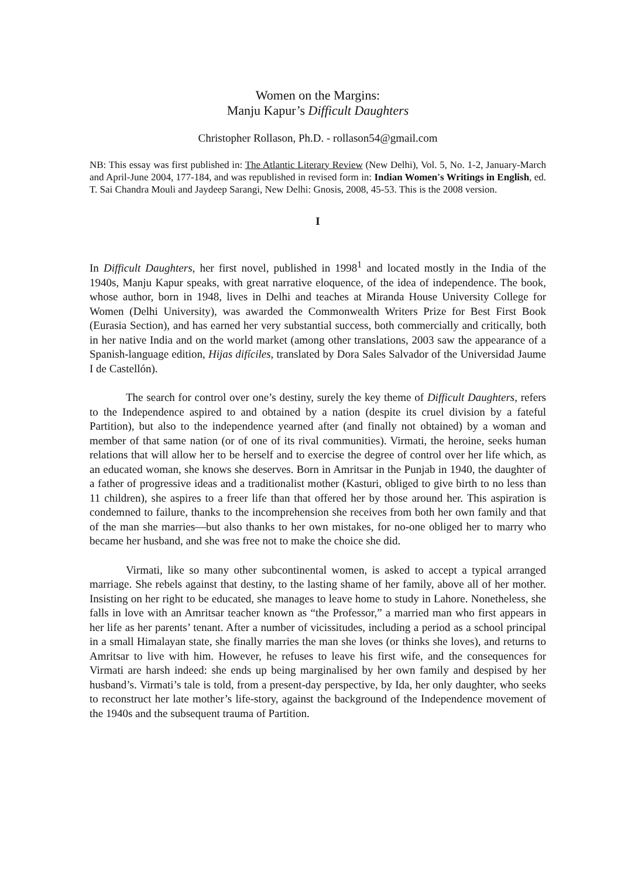Women on the Margins:
Manju Kapur’s Difficult Daughters
Christopher Rollason, Ph.D. - rollason54@gmail.com
NB: This essay was first published in: The Atlantic Literary Review (New Delhi), Vol. 5, No. 1-2, January-March and April-June 2004, 177-184, and was republished in revised form in: Indian Women's Writings in English, ed. T. Sai Chandra Mouli and Jaydeep Sarangi, New Delhi: Gnosis, 2008, 45-53. This is the 2008 version.
I
In Difficult Daughters, her first novel, published in 1998<sup>1</sup> and located mostly in the India of the 1940s, Manju Kapur speaks, with great narrative eloquence, of the idea of independence. The book, whose author, born in 1948, lives in Delhi and teaches at Miranda House University College for Women (Delhi University), was awarded the Commonwealth Writers Prize for Best First Book (Eurasia Section), and has earned her very substantial success, both commercially and critically, both in her native India and on the world market (among other translations, 2003 saw the appearance of a Spanish-language edition, Hijas difíciles, translated by Dora Sales Salvador of the Universidad Jaume I de Castellón).
The search for control over one’s destiny, surely the key theme of Difficult Daughters, refers to the Independence aspired to and obtained by a nation (despite its cruel division by a fateful Partition), but also to the independence yearned after (and finally not obtained) by a woman and member of that same nation (or of one of its rival communities). Virmati, the heroine, seeks human relations that will allow her to be herself and to exercise the degree of control over her life which, as an educated woman, she knows she deserves. Born in Amritsar in the Punjab in 1940, the daughter of a father of progressive ideas and a traditionalist mother (Kasturi, obliged to give birth to no less than 11 children), she aspires to a freer life than that offered her by those around her. This aspiration is condemned to failure, thanks to the incomprehension she receives from both her own family and that of the man she marries—but also thanks to her own mistakes, for no-one obliged her to marry who became her husband, and she was free not to make the choice she did.
Virmati, like so many other subcontinental women, is asked to accept a typical arranged marriage. She rebels against that destiny, to the lasting shame of her family, above all of her mother. Insisting on her right to be educated, she manages to leave home to study in Lahore. Nonetheless, she falls in love with an Amritsar teacher known as “the Professor,” a married man who first appears in her life as her parents’ tenant. After a number of vicissitudes, including a period as a school principal in a small Himalayan state, she finally marries the man she loves (or thinks she loves), and returns to Amritsar to live with him. However, he refuses to leave his first wife, and the consequences for Virmati are harsh indeed: she ends up being marginalised by her own family and despised by her husband’s. Virmati’s tale is told, from a present-day perspective, by Ida, her only daughter, who seeks to reconstruct her late mother’s life-story, against the background of the Independence movement of the 1940s and the subsequent trauma of Partition.